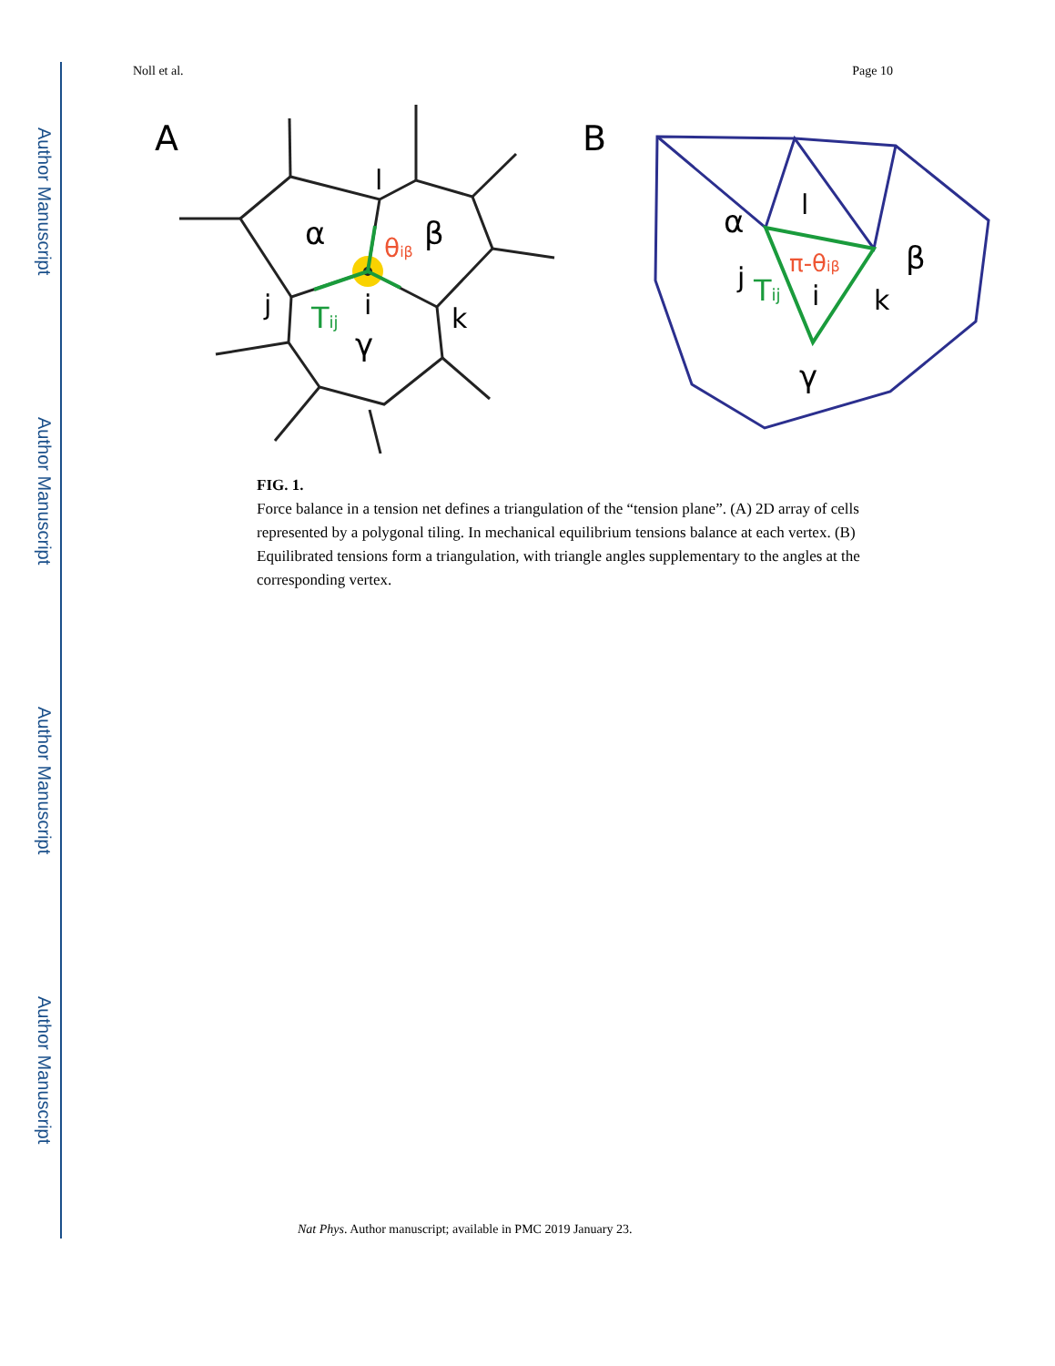Author Manuscript
Author Manuscript
Author Manuscript
Author Manuscript
Noll et al. Page 10
A
α
β
θiβ
i
j
k
l
Tij
γ
B
α
β
l
j
k
i
π-θiβ
Tij
γ
FIG. 1.
Force balance in a tension net defines a triangulation of the “tension plane”. (A) 2D array of cells represented by a polygonal tiling. In mechanical equilibrium tensions balance at each vertex. (B) Equilibrated tensions form a triangulation, with triangle angles supplementary to the angles at the corresponding vertex.
Nat Phys. Author manuscript; available in PMC 2019 January 23.